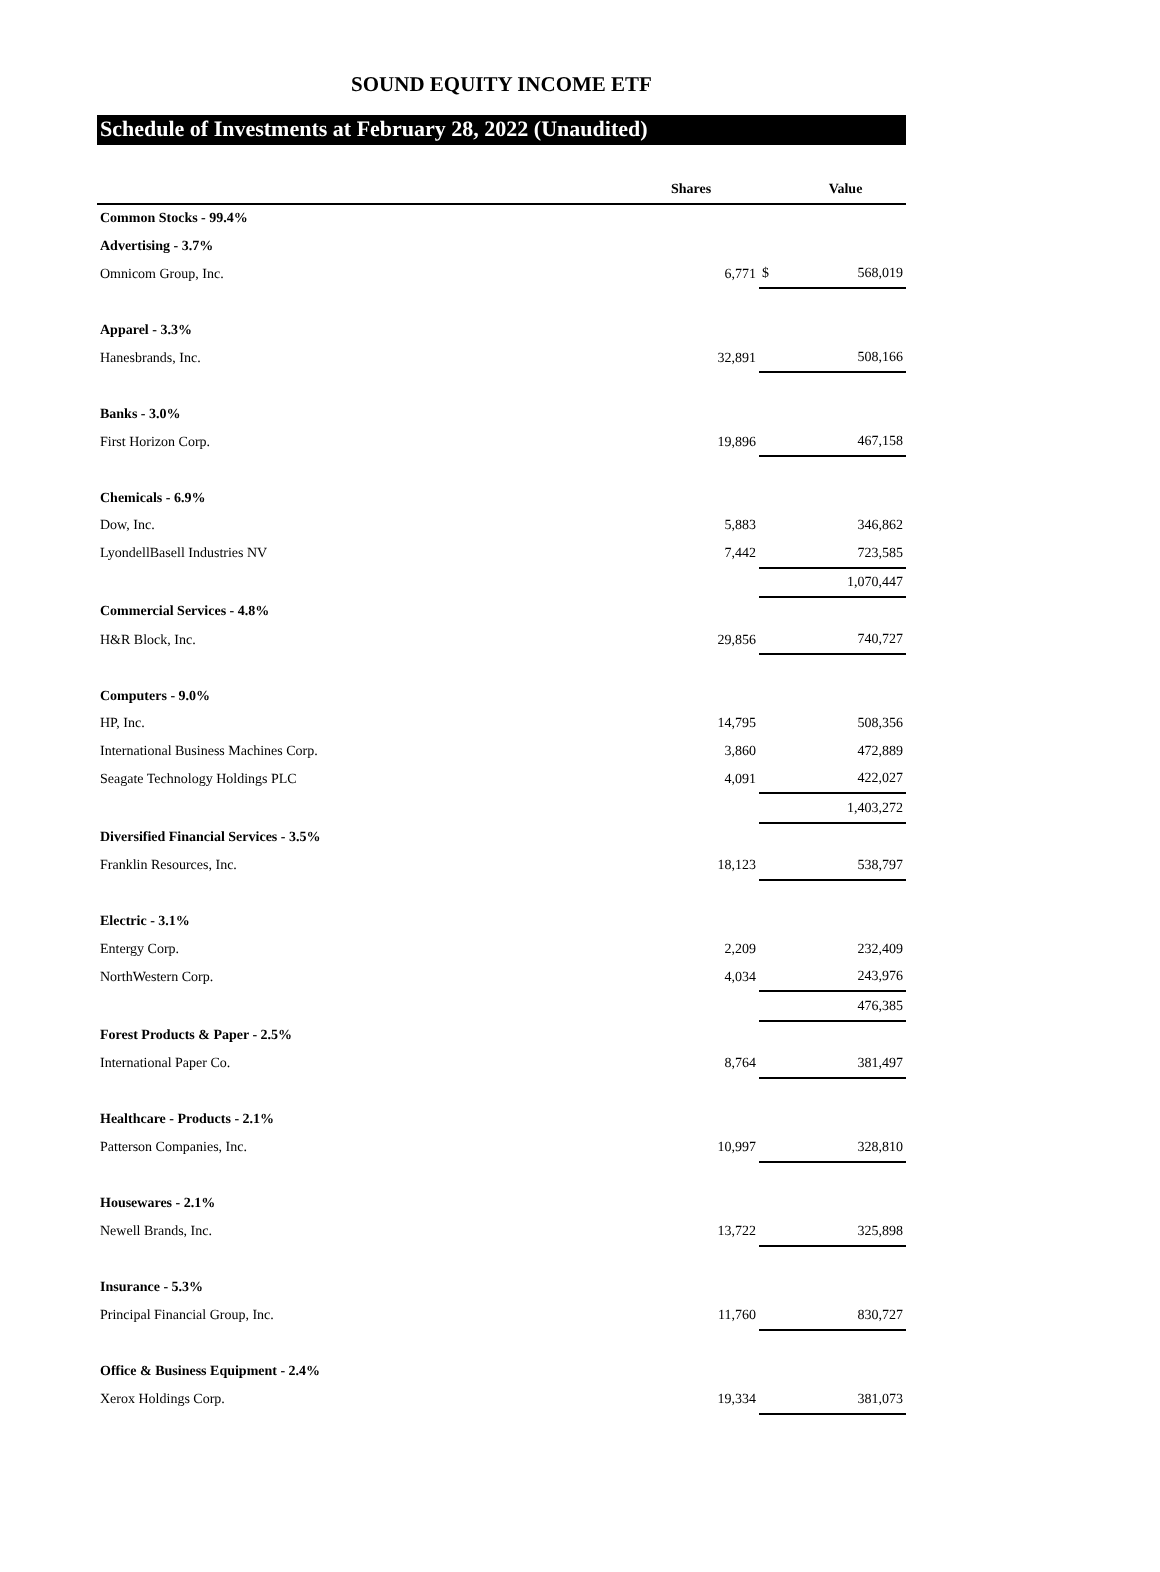SOUND EQUITY INCOME ETF
Schedule of Investments at February 28, 2022 (Unaudited)
| | Shares | | Value |
| --- | --- | --- | --- |
| Common Stocks - 99.4% | | | |
| Advertising - 3.7% | | | |
| Omnicom Group, Inc. | 6,771 | $ | 568,019 |
| Apparel - 3.3% | | | |
| Hanesbrands, Inc. | 32,891 | | 508,166 |
| Banks - 3.0% | | | |
| First Horizon Corp. | 19,896 | | 467,158 |
| Chemicals - 6.9% | | | |
| Dow, Inc. | 5,883 | | 346,862 |
| LyondellBasell Industries NV | 7,442 | | 723,585 |
| | | | 1,070,447 |
| Commercial Services - 4.8% | | | |
| H&R Block, Inc. | 29,856 | | 740,727 |
| Computers - 9.0% | | | |
| HP, Inc. | 14,795 | | 508,356 |
| International Business Machines Corp. | 3,860 | | 472,889 |
| Seagate Technology Holdings PLC | 4,091 | | 422,027 |
| | | | 1,403,272 |
| Diversified Financial Services - 3.5% | | | |
| Franklin Resources, Inc. | 18,123 | | 538,797 |
| Electric - 3.1% | | | |
| Entergy Corp. | 2,209 | | 232,409 |
| NorthWestern Corp. | 4,034 | | 243,976 |
| | | | 476,385 |
| Forest Products & Paper - 2.5% | | | |
| International Paper Co. | 8,764 | | 381,497 |
| Healthcare - Products - 2.1% | | | |
| Patterson Companies, Inc. | 10,997 | | 328,810 |
| Housewares - 2.1% | | | |
| Newell Brands, Inc. | 13,722 | | 325,898 |
| Insurance - 5.3% | | | |
| Principal Financial Group, Inc. | 11,760 | | 830,727 |
| Office & Business Equipment - 2.4% | | | |
| Xerox Holdings Corp. | 19,334 | | 381,073 |